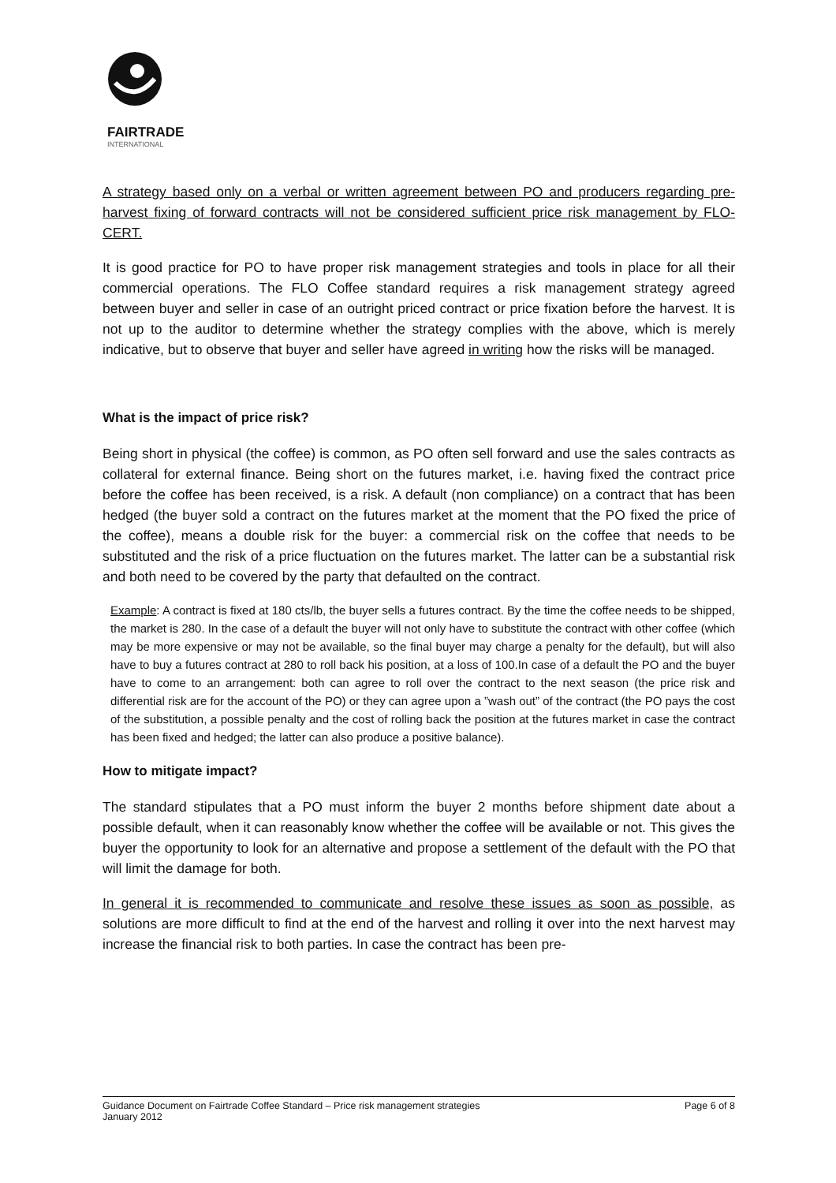FAIRTRADE
INTERNATIONAL
A strategy based only on a verbal or written agreement between PO and producers regarding pre-harvest fixing of forward contracts will not be considered sufficient price risk management by FLO-CERT.
It is good practice for PO to have proper risk management strategies and tools in place for all their commercial operations. The FLO Coffee standard requires a risk management strategy agreed between buyer and seller in case of an outright priced contract or price fixation before the harvest. It is not up to the auditor to determine whether the strategy complies with the above, which is merely indicative, but to observe that buyer and seller have agreed in writing how the risks will be managed.
What is the impact of price risk?
Being short in physical (the coffee) is common, as PO often sell forward and use the sales contracts as collateral for external finance. Being short on the futures market, i.e. having fixed the contract price before the coffee has been received, is a risk. A default (non compliance) on a contract that has been hedged (the buyer sold a contract on the futures market at the moment that the PO fixed the price of the coffee), means a double risk for the buyer: a commercial risk on the coffee that needs to be substituted and the risk of a price fluctuation on the futures market. The latter can be a substantial risk and both need to be covered by the party that defaulted on the contract.
Example: A contract is fixed at 180 cts/lb, the buyer sells a futures contract. By the time the coffee needs to be shipped, the market is 280. In the case of a default the buyer will not only have to substitute the contract with other coffee (which may be more expensive or may not be available, so the final buyer may charge a penalty for the default), but will also have to buy a futures contract at 280 to roll back his position, at a loss of 100.In case of a default the PO and the buyer have to come to an arrangement: both can agree to roll over the contract to the next season (the price risk and differential risk are for the account of the PO) or they can agree upon a ”wash out” of the contract (the PO pays the cost of the substitution, a possible penalty and the cost of rolling back the position at the futures market in case the contract has been fixed and hedged; the latter can also produce a positive balance).
How to mitigate impact?
The standard stipulates that a PO must inform the buyer 2 months before shipment date about a possible default, when it can reasonably know whether the coffee will be available or not. This gives the buyer the opportunity to look for an alternative and propose a settlement of the default with the PO that will limit the damage for both.
In general it is recommended to communicate and resolve these issues as soon as possible, as solutions are more difficult to find at the end of the harvest and rolling it over into the next harvest may increase the financial risk to both parties. In case the contract has been pre-
Guidance Document on Fairtrade Coffee Standard – Price risk management strategies
January 2012
Page 6 of 8